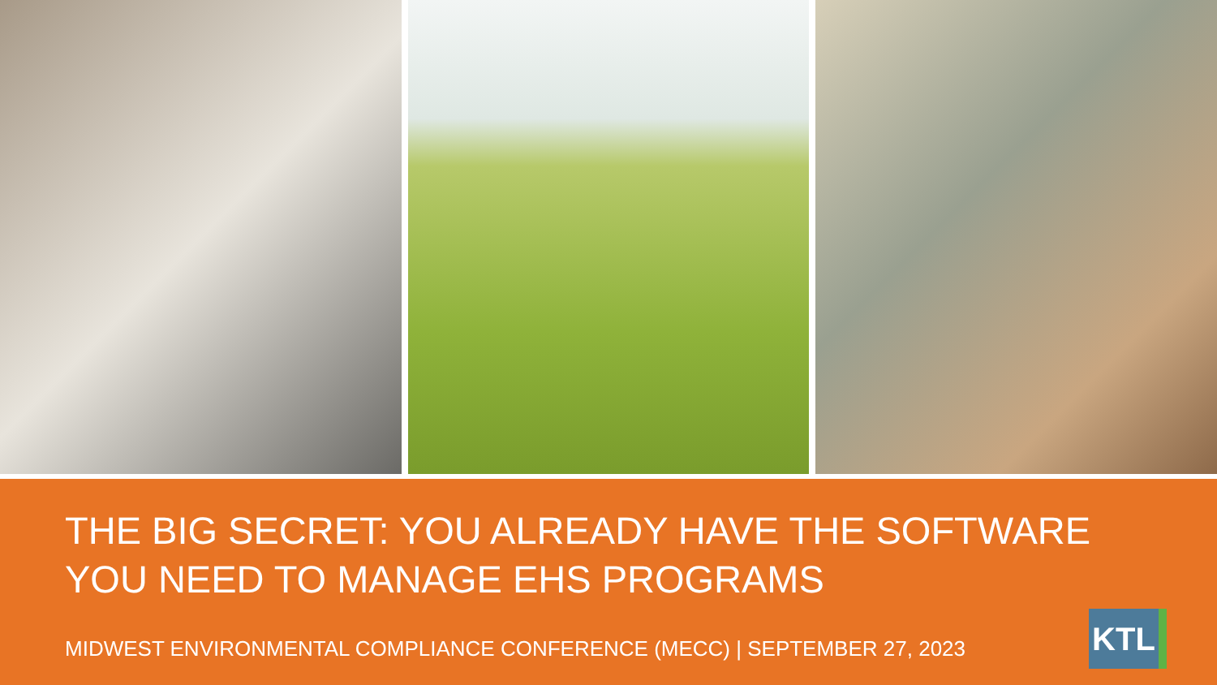THE BIG SECRET: YOU ALREADY HAVE THE SOFTWARE YOU NEED TO MANAGE EHS PROGRAMS
MIDWEST ENVIRONMENTAL COMPLIANCE CONFERENCE (MECC) | SEPTEMBER 27, 2023
KTL